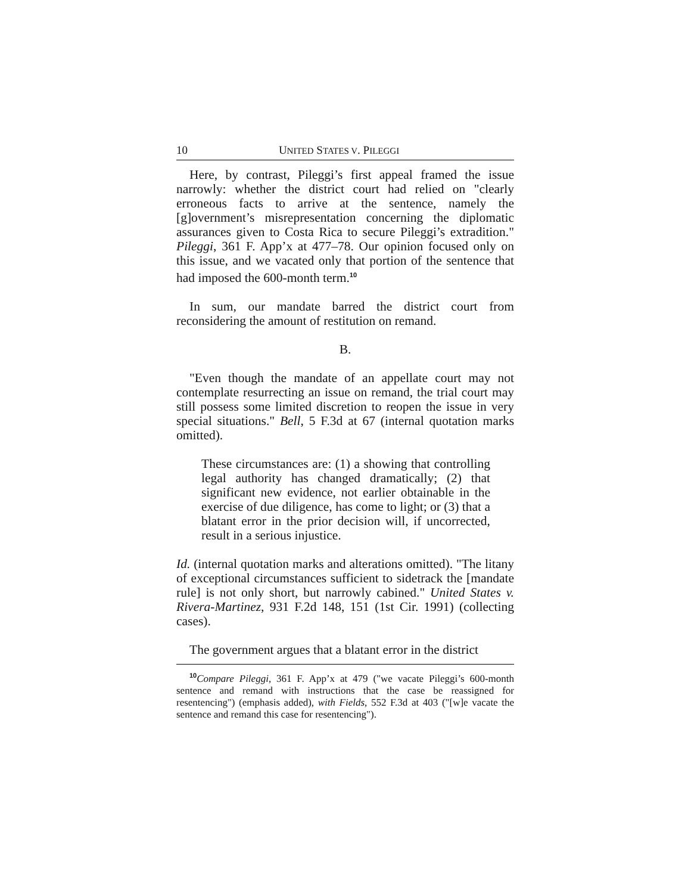10 UNITED STATES V. PILEGGI
Here, by contrast, Pileggi’s first appeal framed the issue narrowly: whether the district court had relied on "clearly erroneous facts to arrive at the sentence, namely the [g]overnment’s misrepresentation concerning the diplomatic assurances given to Costa Rica to secure Pileggi’s extradition." Pileggi, 361 F. App’x at 477–78. Our opinion focused only on this issue, and we vacated only that portion of the sentence that had imposed the 600-month term.<sup>10</sup>
In sum, our mandate barred the district court from reconsidering the amount of restitution on remand.
B.
"Even though the mandate of an appellate court may not contemplate resurrecting an issue on remand, the trial court may still possess some limited discretion to reopen the issue in very special situations." Bell, 5 F.3d at 67 (internal quotation marks omitted).
These circumstances are: (1) a showing that controlling legal authority has changed dramatically; (2) that significant new evidence, not earlier obtainable in the exercise of due diligence, has come to light; or (3) that a blatant error in the prior decision will, if uncorrected, result in a serious injustice.
Id. (internal quotation marks and alterations omitted). "The litany of exceptional circumstances sufficient to sidetrack the [mandate rule] is not only short, but narrowly cabined." United States v. Rivera-Martinez, 931 F.2d 148, 151 (1st Cir. 1991) (collecting cases).
The government argues that a blatant error in the district
<sup>10</sup> Compare Pileggi, 361 F. App’x at 479 ("we vacate Pileggi’s 600-month sentence and remand with instructions that the case be reassigned for resentencing") (emphasis added), with Fields, 552 F.3d at 403 ("[w]e vacate the sentence and remand this case for resentencing").